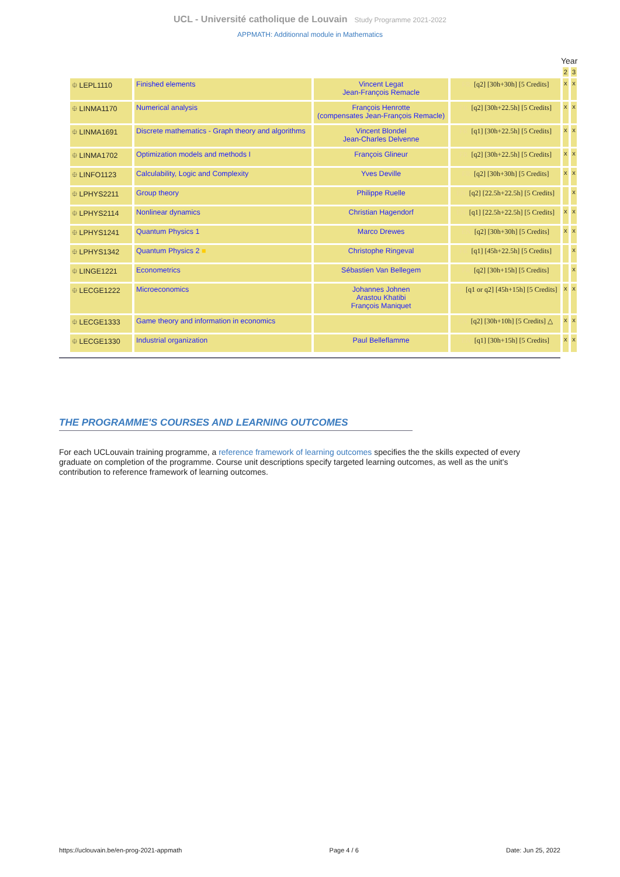UCL - Université catholique de Louvain Study Programme 2021-2022
APPMATH: Additionnal module in Mathematics
Year
| | | | | 2 | 3 |
| ⯐ LEPL1110 | Finished elements | Vincent Legat Jean-François Remacle | FR [q2] [30h+30h] [5 Credits] | x | x |
| ⯐ LINMA1170 | Numerical analysis | François Henrotte (compensates Jean-François Remacle) | FR [q2] [30h+22.5h] [5 Credits] | x | x |
| ⯐ LINMA1691 | Discrete mathematics - Graph theory and algorithms | Vincent Blondel Jean-Charles Delvenne | FR [q1] [30h+22.5h] [5 Credits] | x | x |
| ⯐ LINMA1702 | Optimization models and methods I | François Glineur | FR [q2] [30h+22.5h] [5 Credits] | x | x |
| ⯐ LINFO1123 | Calculability, Logic and Complexity | Yves Deville | FR [q2] [30h+30h] [5 Credits] | x | x |
| ⯐ LPHYS2211 | Group theory | Philippe Ruelle | EN [q2] [22.5h+22.5h] [5 Credits] | | x |
| ⯐ LPHYS2114 | Nonlinear dynamics | Christian Hagendorf | EN [q1] [22.5h+22.5h] [5 Credits] | x | x |
| ⯐ LPHYS1241 | Quantum Physics 1 | Marco Drewes | EN [q2] [30h+30h] [5 Credits] | x | x |
| ⯐ LPHYS1342 | Quantum Physics 2 ■ | Christophe Ringeval | FR [q1] [45h+22.5h] [5 Credits] | | x |
| ⯐ LINGE1221 | Econometrics | Sébastien Van Bellegem | FR [q2] [30h+15h] [5 Credits] | | x |
| ⯐ LECGE1222 | Microeconomics | Johannes Johnen Arastou Khatibi François Maniquet | FR [q1 or q2] [45h+15h] [5 Credits] | x | x |
| ⯐ LECGE1333 | Game theory and information in economics | | EN [q2] [30h+10h] [5 Credits] △ | x | x |
| ⯐ LECGE1330 | Industrial organization | Paul Belleflamme | EN [q1] [30h+15h] [5 Credits] | x | x |
THE PROGRAMME'S COURSES AND LEARNING OUTCOMES
For each UCLouvain training programme, a reference framework of learning outcomes specifies the the skills expected of every graduate on completion of the programme. Course unit descriptions specify targeted learning outcomes, as well as the unit's contribution to reference framework of learning outcomes.
https://uclouvain.be/en-prog-2021-appmath Page 4 / 6 Date: Jun 25, 2022